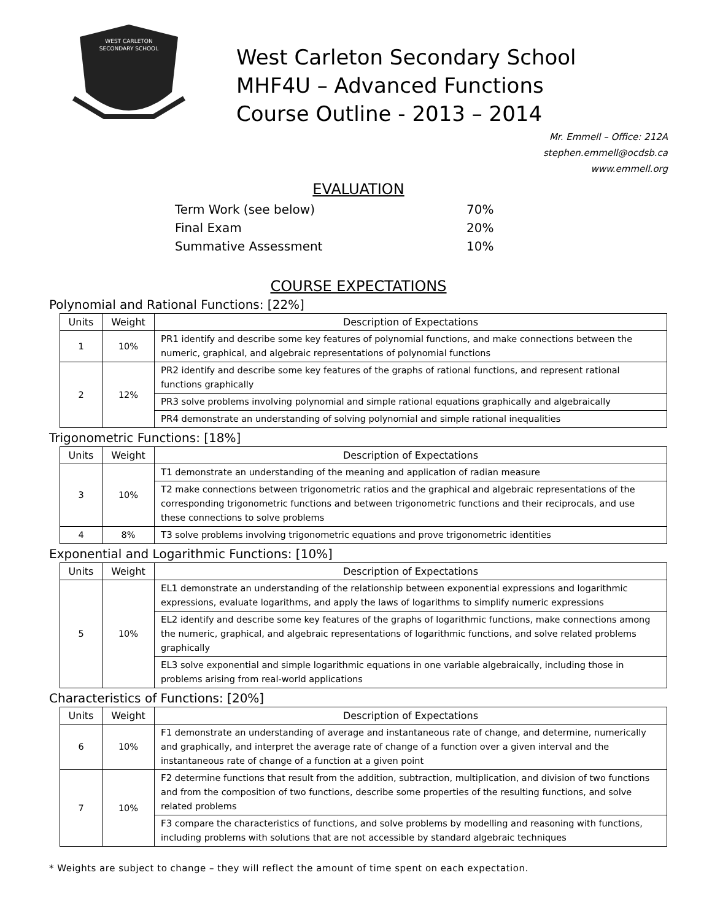WEST CARLETON
SECONDARY SCHOOL
West Carleton Secondary School
MHF4U – Advanced Functions
Course Outline - 2013 – 2014
Mr. Emmell – Office: 212A
stephen.emmell@ocdsb.ca
www.emmell.org
EVALUATION
| Term Work (see below) | 70% |
| Final Exam | 20% |
| Summative Assessment | 10% |
COURSE EXPECTATIONS
Polynomial and Rational Functions: [22%]
| Units | Weight | Description of Expectations |
| --- | --- | --- |
| 1 | 10% | PR1 identify and describe some key features of polynomial functions, and make connections between the numeric, graphical, and algebraic representations of polynomial functions |
| 2 | 12% | PR2 identify and describe some key features of the graphs of rational functions, and represent rational functions graphically |
| | | PR3 solve problems involving polynomial and simple rational equations graphically and algebraically |
| | | PR4 demonstrate an understanding of solving polynomial and simple rational inequalities |
Trigonometric Functions: [18%]
| Units | Weight | Description of Expectations |
| --- | --- | --- |
| 3 | 10% | T1 demonstrate an understanding of the meaning and application of radian measure |
| | | T2 make connections between trigonometric ratios and the graphical and algebraic representations of the corresponding trigonometric functions and between trigonometric functions and their reciprocals, and use these connections to solve problems |
| 4 | 8% | T3 solve problems involving trigonometric equations and prove trigonometric identities |
Exponential and Logarithmic Functions: [10%]
| Units | Weight | Description of Expectations |
| --- | --- | --- |
| 5 | 10% | EL1 demonstrate an understanding of the relationship between exponential expressions and logarithmic expressions, evaluate logarithms, and apply the laws of logarithms to simplify numeric expressions |
| | | EL2 identify and describe some key features of the graphs of logarithmic functions, make connections among the numeric, graphical, and algebraic representations of logarithmic functions, and solve related problems graphically |
| | | EL3 solve exponential and simple logarithmic equations in one variable algebraically, including those in problems arising from real-world applications |
Characteristics of Functions: [20%]
| Units | Weight | Description of Expectations |
| --- | --- | --- |
| 6 | 10% | F1 demonstrate an understanding of average and instantaneous rate of change, and determine, numerically and graphically, and interpret the average rate of change of a function over a given interval and the instantaneous rate of change of a function at a given point |
| 7 | 10% | F2 determine functions that result from the addition, subtraction, multiplication, and division of two functions and from the composition of two functions, describe some properties of the resulting functions, and solve related problems |
| | | F3 compare the characteristics of functions, and solve problems by modelling and reasoning with functions, including problems with solutions that are not accessible by standard algebraic techniques |
* Weights are subject to change – they will reflect the amount of time spent on each expectation.